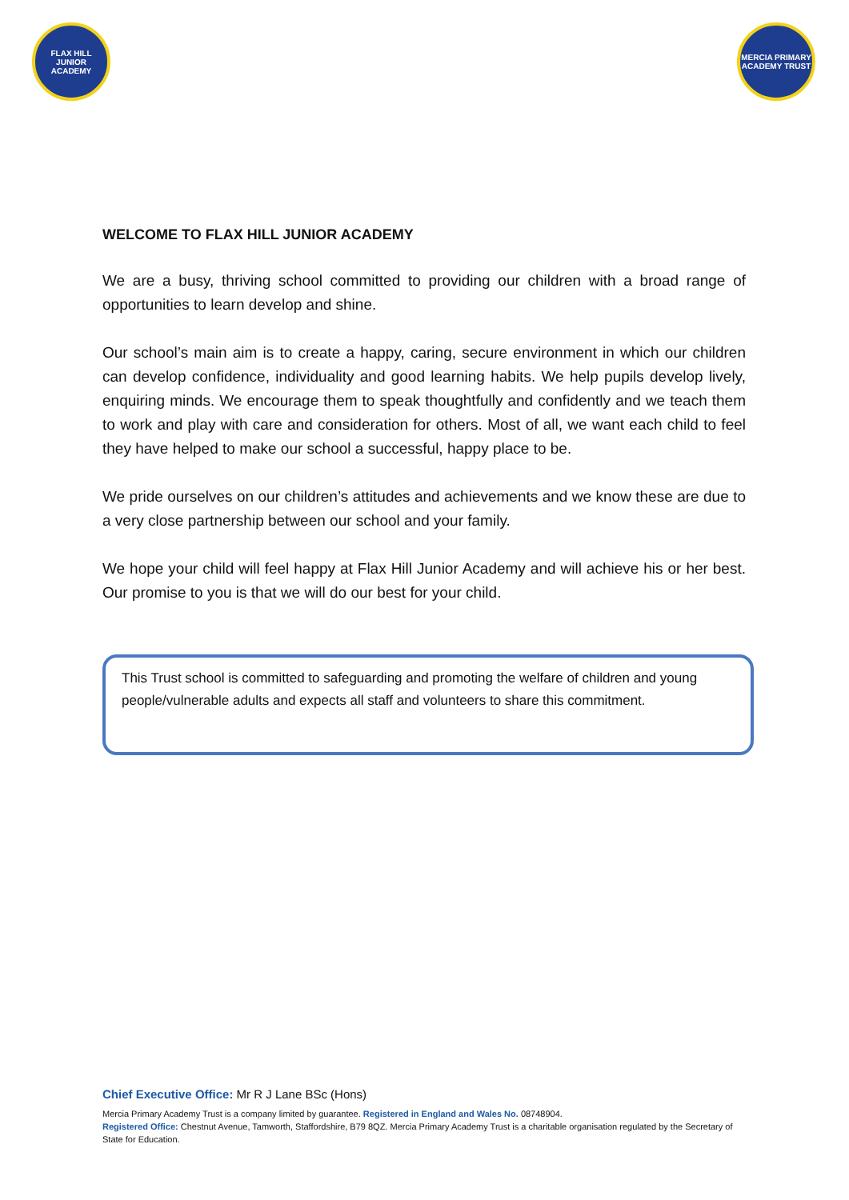FLAX HILL
JUNIOR ACADEMY
MERCIA PRIMARY
ACADEMY TRUST
WELCOME TO FLAX HILL JUNIOR ACADEMY
We are a busy, thriving school committed to providing our children with a broad range of opportunities to learn develop and shine.
Our school’s main aim is to create a happy, caring, secure environment in which our children can develop confidence, individuality and good learning habits. We help pupils develop lively, enquiring minds. We encourage them to speak thoughtfully and confidently and we teach them to work and play with care and consideration for others. Most of all, we want each child to feel they have helped to make our school a successful, happy place to be.
We pride ourselves on our children’s attitudes and achievements and we know these are due to a very close partnership between our school and your family.
We hope your child will feel happy at Flax Hill Junior Academy and will achieve his or her best. Our promise to you is that we will do our best for your child.
This Trust school is committed to safeguarding and promoting the welfare of children and young people/vulnerable adults and expects all staff and volunteers to share this commitment.
Chief Executive Office: Mr R J Lane BSc (Hons)
Mercia Primary Academy Trust is a company limited by guarantee. Registered in England and Wales No. 08748904.
Registered Office: Chestnut Avenue, Tamworth, Staffordshire, B79 8QZ. Mercia Primary Academy Trust is a charitable organisation regulated by the Secretary of State for Education.